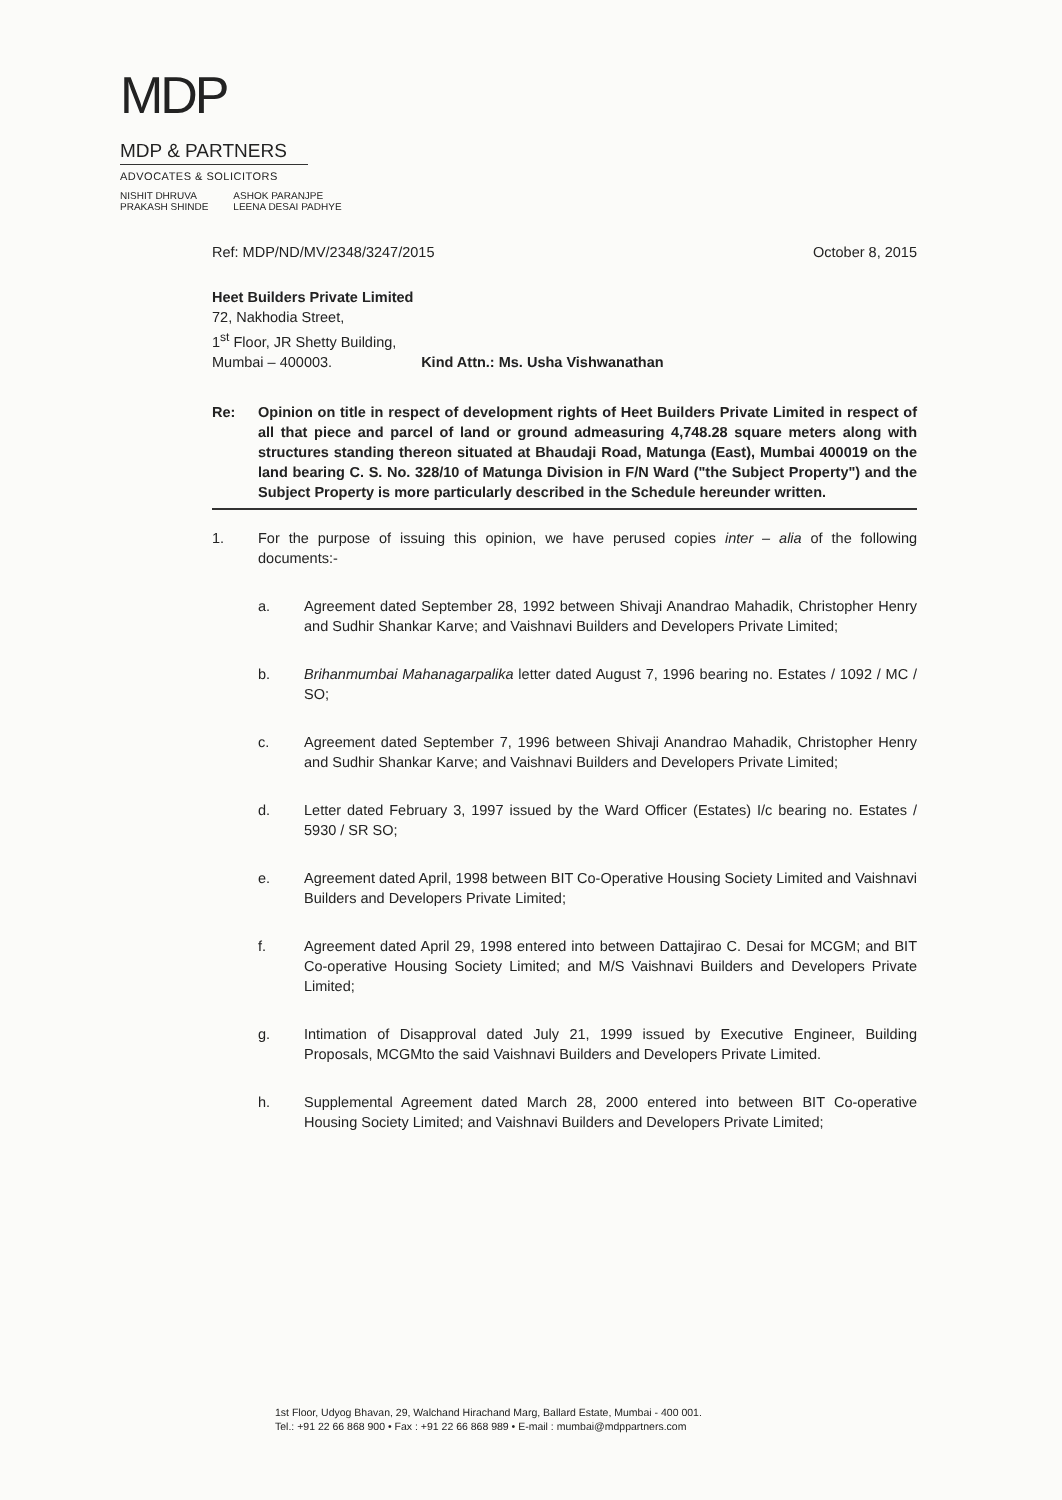MDP
MDP & PARTNERS
ADVOCATES & SOLICITORS
NISHIT DHRUVA
PRAKASH SHINDE
ASHOK PARANJPE
LEENA DESAI PADHYE
Ref: MDP/ND/MV/2348/3247/2015 October 8, 2015
Heet Builders Private Limited
72, Nakhodia Street,
1<sup>st</sup> Floor, JR Shetty Building,
Mumbai – 400003. Kind Attn.: Ms. Usha Vishwanathan
Re: Opinion on title in respect of development rights of Heet Builders Private Limited in respect of all that piece and parcel of land or ground admeasuring 4,748.28 square meters along with structures standing thereon situated at Bhaudaji Road, Matunga (East), Mumbai 400019 on the land bearing C. S. No. 328/10 of Matunga Division in F/N Ward ("the Subject Property") and the Subject Property is more particularly described in the Schedule hereunder written.
1. For the purpose of issuing this opinion, we have perused copies inter – alia of the following documents:-
a. Agreement dated September 28, 1992 between Shivaji Anandrao Mahadik, Christopher Henry and Sudhir Shankar Karve; and Vaishnavi Builders and Developers Private Limited;
b. Brihanmumbai Mahanagarpalika letter dated August 7, 1996 bearing no. Estates / 1092 / MC / SO;
c. Agreement dated September 7, 1996 between Shivaji Anandrao Mahadik, Christopher Henry and Sudhir Shankar Karve; and Vaishnavi Builders and Developers Private Limited;
d. Letter dated February 3, 1997 issued by the Ward Officer (Estates) I/c bearing no. Estates / 5930 / SR SO;
e. Agreement dated April, 1998 between BIT Co-Operative Housing Society Limited and Vaishnavi Builders and Developers Private Limited;
f. Agreement dated April 29, 1998 entered into between Dattajirao C. Desai for MCGM; and BIT Co-operative Housing Society Limited; and M/S Vaishnavi Builders and Developers Private Limited;
g. Intimation of Disapproval dated July 21, 1999 issued by Executive Engineer, Building Proposals, MCGMto the said Vaishnavi Builders and Developers Private Limited.
h. Supplemental Agreement dated March 28, 2000 entered into between BIT Co-operative Housing Society Limited; and Vaishnavi Builders and Developers Private Limited;
1st Floor, Udyog Bhavan, 29, Walchand Hirachand Marg, Ballard Estate, Mumbai - 400 001.
Tel.: +91 22 66 868 900 • Fax : +91 22 66 868 989 • E-mail : mumbai@mdppartners.com